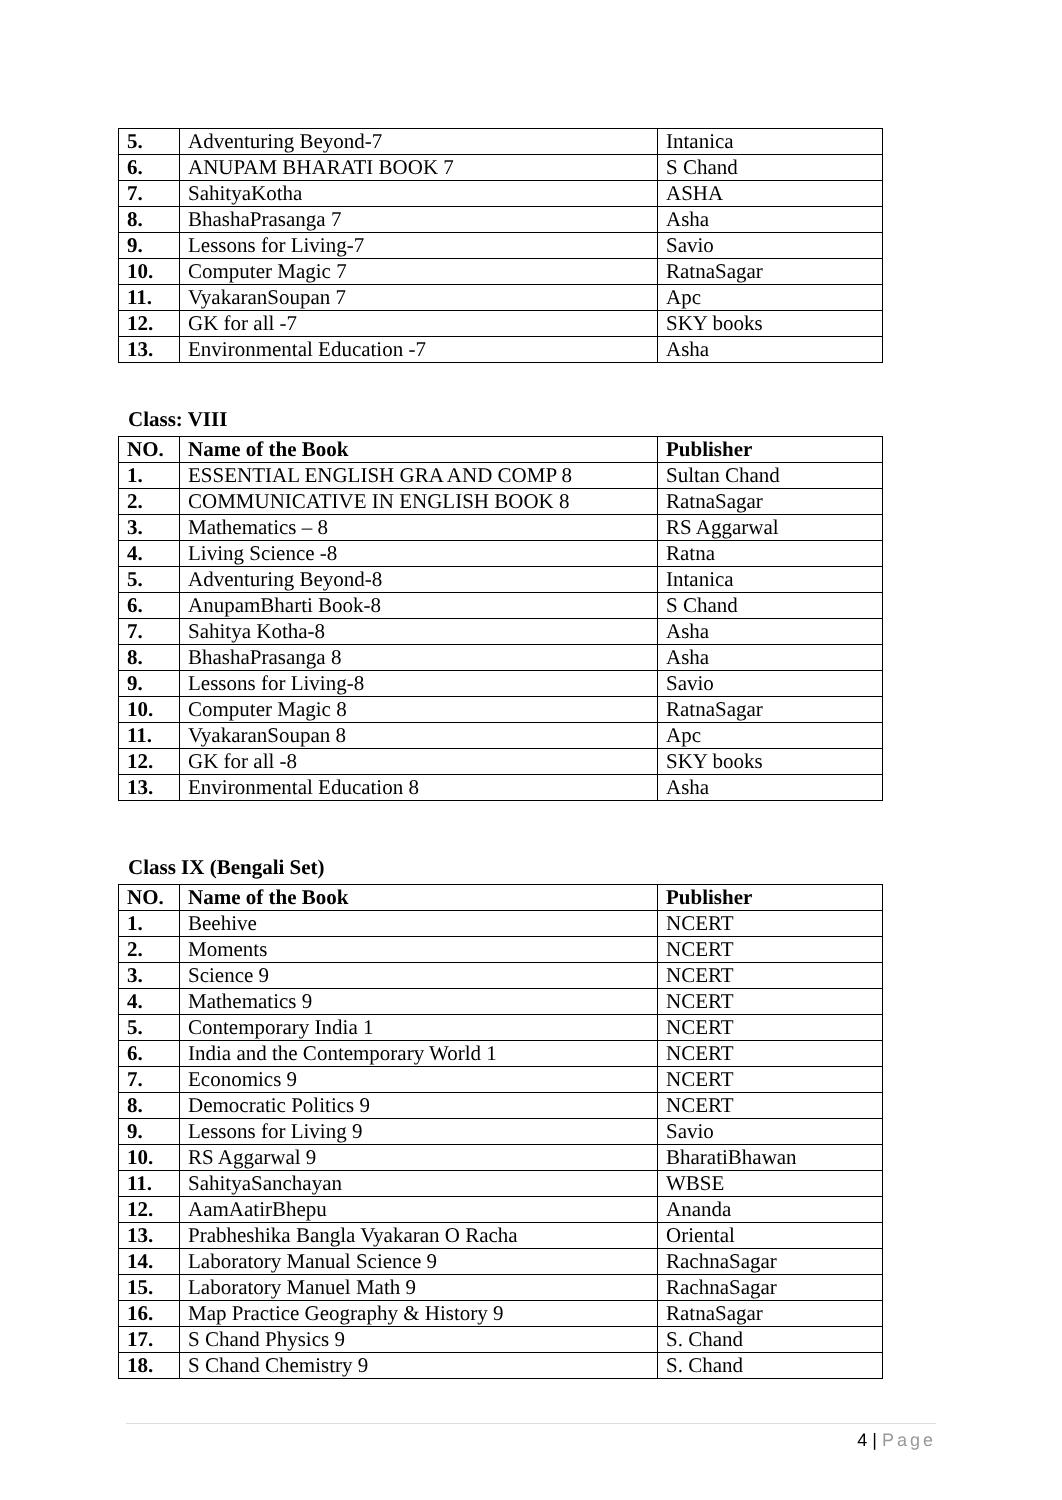| 5. | Adventuring Beyond-7 | Intanica |
| 6. | ANUPAM BHARATI BOOK 7 | S Chand |
| 7. | SahityaKotha | ASHA |
| 8. | BhashaPrasanga 7 | Asha |
| 9. | Lessons for Living-7 | Savio |
| 10. | Computer Magic 7 | RatnaSagar |
| 11. | VyakaranSoupan 7 | Apc |
| 12. | GK for all -7 | SKY books |
| 13. | Environmental Education -7 | Asha |
Class: VIII
| NO. | Name of the Book | Publisher |
| --- | --- | --- |
| 1. | ESSENTIAL ENGLISH GRA AND COMP 8 | Sultan Chand |
| 2. | COMMUNICATIVE IN ENGLISH BOOK 8 | RatnaSagar |
| 3. | Mathematics – 8 | RS Aggarwal |
| 4. | Living Science -8 | Ratna |
| 5. | Adventuring Beyond-8 | Intanica |
| 6. | AnupamBharti Book-8 | S Chand |
| 7. | Sahitya Kotha-8 | Asha |
| 8. | BhashaPrasanga 8 | Asha |
| 9. | Lessons for Living-8 | Savio |
| 10. | Computer Magic 8 | RatnaSagar |
| 11. | VyakaranSoupan 8 | Apc |
| 12. | GK for all -8 | SKY books |
| 13. | Environmental Education 8 | Asha |
Class IX (Bengali Set)
| NO. | Name of the Book | Publisher |
| --- | --- | --- |
| 1. | Beehive | NCERT |
| 2. | Moments | NCERT |
| 3. | Science 9 | NCERT |
| 4. | Mathematics 9 | NCERT |
| 5. | Contemporary India 1 | NCERT |
| 6. | India and the Contemporary World 1 | NCERT |
| 7. | Economics 9 | NCERT |
| 8. | Democratic Politics 9 | NCERT |
| 9. | Lessons for Living 9 | Savio |
| 10. | RS Aggarwal 9 | BharatiBhawan |
| 11. | SahityaSanchayan | WBSE |
| 12. | AamAatirBhepu | Ananda |
| 13. | Prabheshika Bangla Vyakaran O Racha | Oriental |
| 14. | Laboratory Manual Science 9 | RachnaSagar |
| 15. | Laboratory Manuel Math 9 | RachnaSagar |
| 16. | Map Practice Geography & History 9 | RatnaSagar |
| 17. | S Chand Physics 9 | S. Chand |
| 18. | S Chand Chemistry 9 | S. Chand |
4 | Page